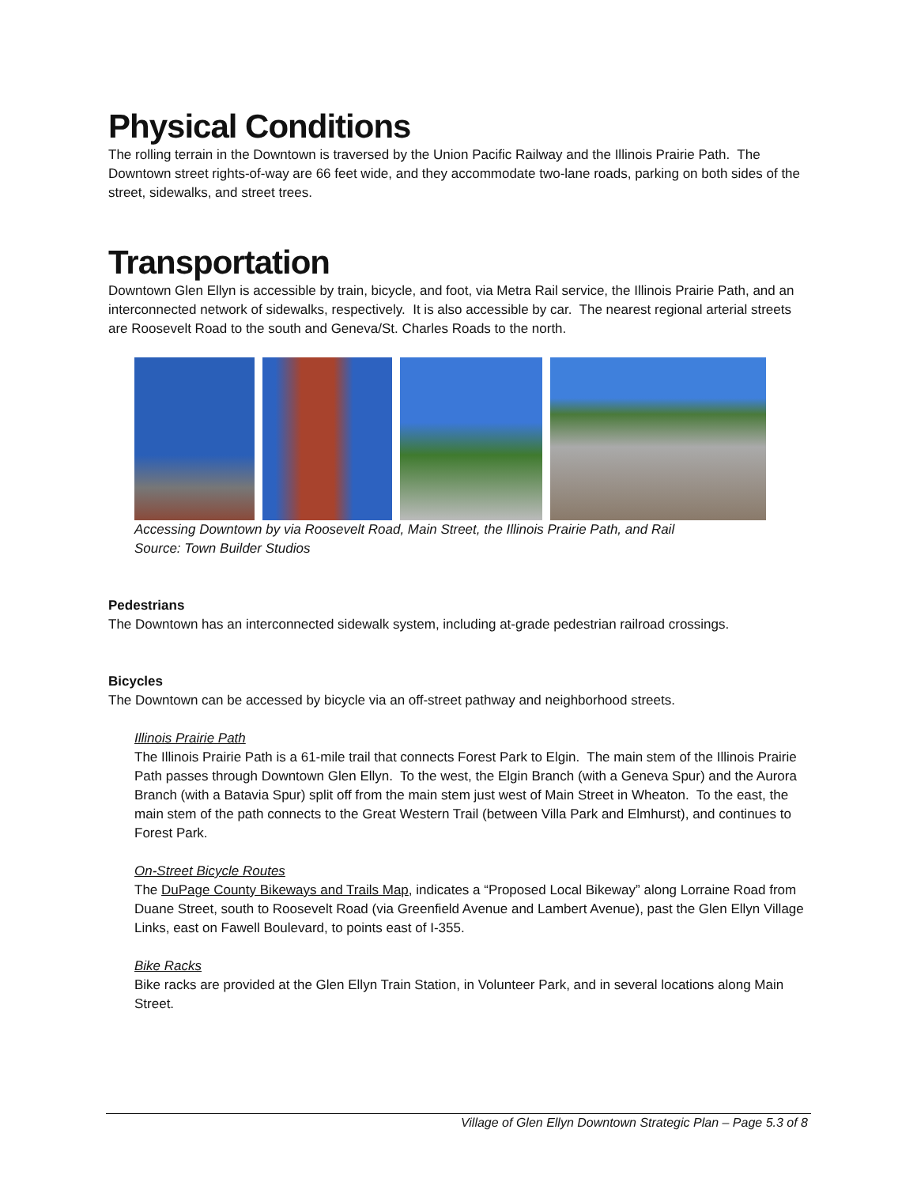Physical Conditions
The rolling terrain in the Downtown is traversed by the Union Pacific Railway and the Illinois Prairie Path. The Downtown street rights-of-way are 66 feet wide, and they accommodate two-lane roads, parking on both sides of the street, sidewalks, and street trees.
Transportation
Downtown Glen Ellyn is accessible by train, bicycle, and foot, via Metra Rail service, the Illinois Prairie Path, and an interconnected network of sidewalks, respectively. It is also accessible by car. The nearest regional arterial streets are Roosevelt Road to the south and Geneva/St. Charles Roads to the north.
Accessing Downtown by via Roosevelt Road, Main Street, the Illinois Prairie Path, and Rail
Source: Town Builder Studios
Pedestrians
The Downtown has an interconnected sidewalk system, including at-grade pedestrian railroad crossings.
Bicycles
The Downtown can be accessed by bicycle via an off-street pathway and neighborhood streets.
Illinois Prairie Path
The Illinois Prairie Path is a 61-mile trail that connects Forest Park to Elgin. The main stem of the Illinois Prairie Path passes through Downtown Glen Ellyn. To the west, the Elgin Branch (with a Geneva Spur) and the Aurora Branch (with a Batavia Spur) split off from the main stem just west of Main Street in Wheaton. To the east, the main stem of the path connects to the Great Western Trail (between Villa Park and Elmhurst), and continues to Forest Park.
On-Street Bicycle Routes
The DuPage County Bikeways and Trails Map, indicates a “Proposed Local Bikeway” along Lorraine Road from Duane Street, south to Roosevelt Road (via Greenfield Avenue and Lambert Avenue), past the Glen Ellyn Village Links, east on Fawell Boulevard, to points east of I-355.
Bike Racks
Bike racks are provided at the Glen Ellyn Train Station, in Volunteer Park, and in several locations along Main Street.
Village of Glen Ellyn Downtown Strategic Plan – Page 5.3 of 8